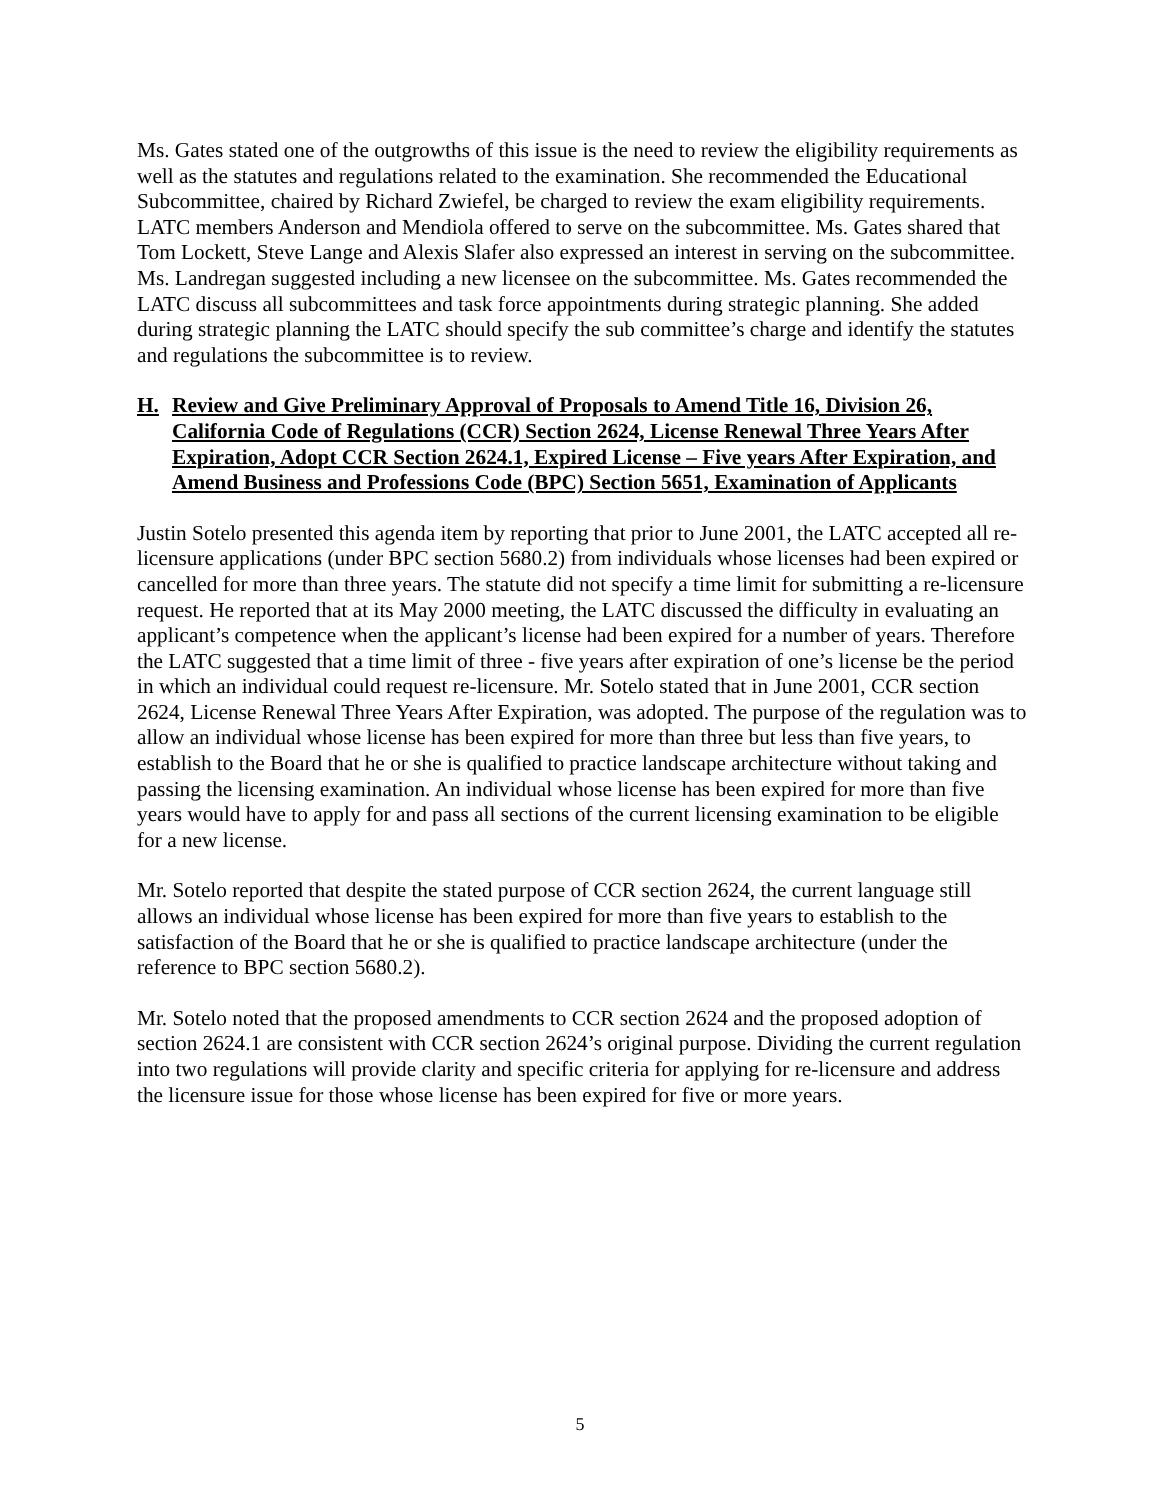Ms. Gates stated one of the outgrowths of this issue is the need to review the eligibility requirements as well as the statutes and regulations related to the examination. She recommended the Educational Subcommittee, chaired by Richard Zwiefel, be charged to review the exam eligibility requirements. LATC members Anderson and Mendiola offered to serve on the subcommittee. Ms. Gates shared that Tom Lockett, Steve Lange and Alexis Slafer also expressed an interest in serving on the subcommittee. Ms. Landregan suggested including a new licensee on the subcommittee. Ms. Gates recommended the LATC discuss all subcommittees and task force appointments during strategic planning. She added during strategic planning the LATC should specify the sub committee’s charge and identify the statutes and regulations the subcommittee is to review.
H. Review and Give Preliminary Approval of Proposals to Amend Title 16, Division 26, California Code of Regulations (CCR) Section 2624, License Renewal Three Years After Expiration, Adopt CCR Section 2624.1, Expired License – Five years After Expiration, and Amend Business and Professions Code (BPC) Section 5651, Examination of Applicants
Justin Sotelo presented this agenda item by reporting that prior to June 2001, the LATC accepted all re-licensure applications (under BPC section 5680.2) from individuals whose licenses had been expired or cancelled for more than three years. The statute did not specify a time limit for submitting a re-licensure request. He reported that at its May 2000 meeting, the LATC discussed the difficulty in evaluating an applicant’s competence when the applicant’s license had been expired for a number of years. Therefore the LATC suggested that a time limit of three - five years after expiration of one’s license be the period in which an individual could request re-licensure. Mr. Sotelo stated that in June 2001, CCR section 2624, License Renewal Three Years After Expiration, was adopted. The purpose of the regulation was to allow an individual whose license has been expired for more than three but less than five years, to establish to the Board that he or she is qualified to practice landscape architecture without taking and passing the licensing examination. An individual whose license has been expired for more than five years would have to apply for and pass all sections of the current licensing examination to be eligible for a new license.
Mr. Sotelo reported that despite the stated purpose of CCR section 2624, the current language still allows an individual whose license has been expired for more than five years to establish to the satisfaction of the Board that he or she is qualified to practice landscape architecture (under the reference to BPC section 5680.2).
Mr. Sotelo noted that the proposed amendments to CCR section 2624 and the proposed adoption of section 2624.1 are consistent with CCR section 2624’s original purpose. Dividing the current regulation into two regulations will provide clarity and specific criteria for applying for re-licensure and address the licensure issue for those whose license has been expired for five or more years.
5